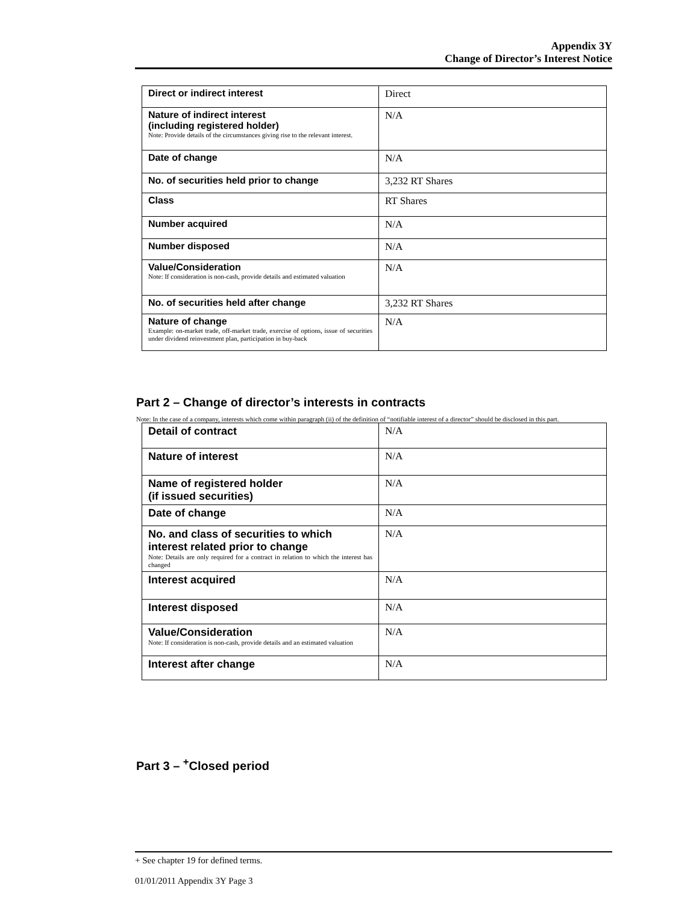Appendix 3Y
Change of Director’s Interest Notice
| Direct or indirect interest | Direct |
| Nature of indirect interest (including registered holder) Note: Provide details of the circumstances giving rise to the relevant interest. | N/A |
| Date of change | N/A |
| No. of securities held prior to change | 3,232 RT Shares |
| Class | RT Shares |
| Number acquired | N/A |
| Number disposed | N/A |
| Value/Consideration Note: If consideration is non-cash, provide details and estimated valuation | N/A |
| No. of securities held after change | 3,232 RT Shares |
| Nature of change Example: on-market trade, off-market trade, exercise of options, issue of securities under dividend reinvestment plan, participation in buy-back | N/A |
Part 2 – Change of director’s interests in contracts
Note: In the case of a company, interests which come within paragraph (ii) of the definition of “notifiable interest of a director” should be disclosed in this part.
| Detail of contract | N/A |
| Nature of interest | N/A |
| Name of registered holder (if issued securities) | N/A |
| Date of change | N/A |
| No. and class of securities to which interest related prior to change Note: Details are only required for a contract in relation to which the interest has changed | N/A |
| Interest acquired | N/A |
| Interest disposed | N/A |
| Value/Consideration Note: If consideration is non-cash, provide details and an estimated valuation | N/A |
| Interest after change | N/A |
Part 3 – <sup>+</sup>Closed period
+ See chapter 19 for defined terms.
01/01/2011 Appendix 3Y Page 3